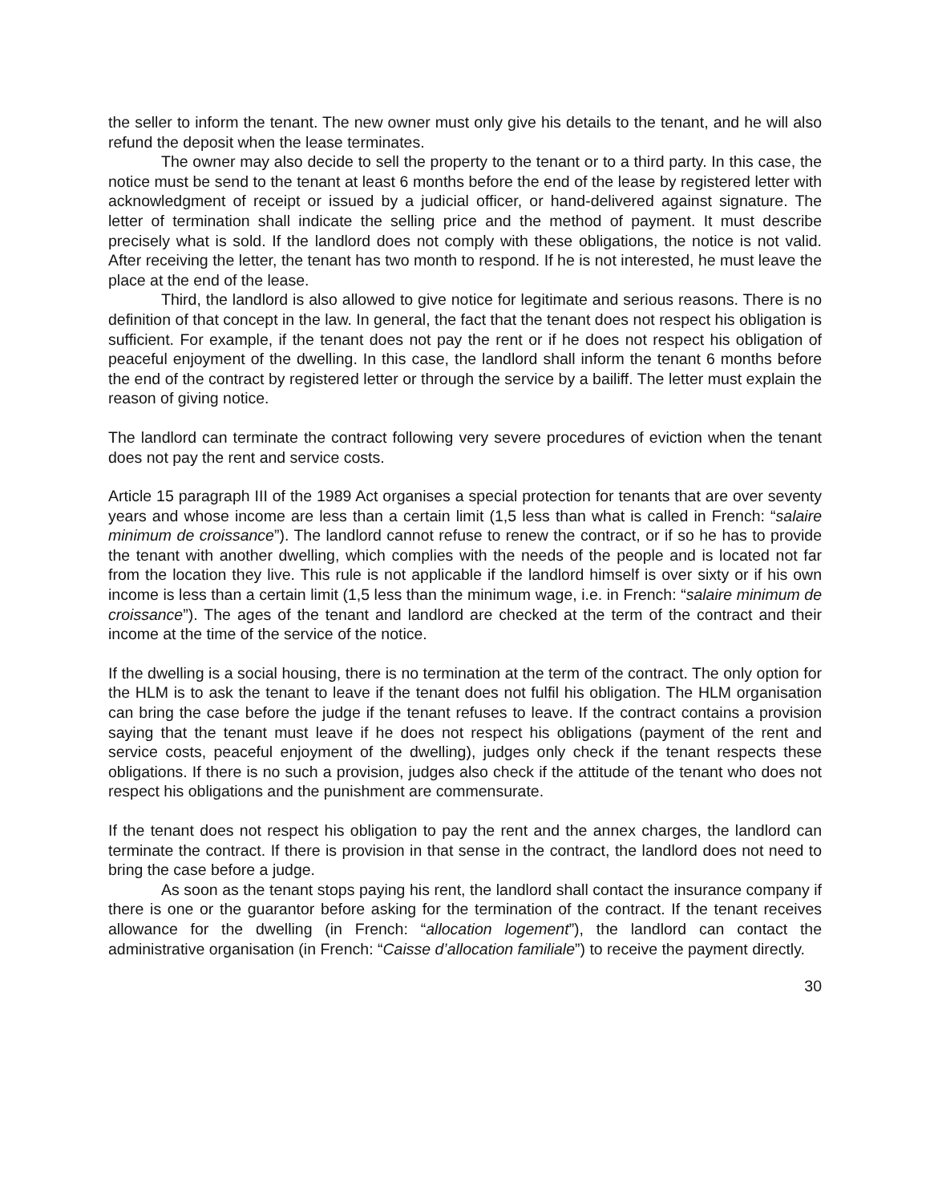the seller to inform the tenant. The new owner must only give his details to the tenant, and he will also refund the deposit when the lease terminates.
The owner may also decide to sell the property to the tenant or to a third party. In this case, the notice must be send to the tenant at least 6 months before the end of the lease by registered letter with acknowledgment of receipt or issued by a judicial officer, or hand-delivered against signature. The letter of termination shall indicate the selling price and the method of payment. It must describe precisely what is sold. If the landlord does not comply with these obligations, the notice is not valid. After receiving the letter, the tenant has two month to respond. If he is not interested, he must leave the place at the end of the lease.
Third, the landlord is also allowed to give notice for legitimate and serious reasons. There is no definition of that concept in the law. In general, the fact that the tenant does not respect his obligation is sufficient. For example, if the tenant does not pay the rent or if he does not respect his obligation of peaceful enjoyment of the dwelling. In this case, the landlord shall inform the tenant 6 months before the end of the contract by registered letter or through the service by a bailiff. The letter must explain the reason of giving notice.
The landlord can terminate the contract following very severe procedures of eviction when the tenant does not pay the rent and service costs.
Article 15 paragraph III of the 1989 Act organises a special protection for tenants that are over seventy years and whose income are less than a certain limit (1,5 less than what is called in French: “salaire minimum de croissance”). The landlord cannot refuse to renew the contract, or if so he has to provide the tenant with another dwelling, which complies with the needs of the people and is located not far from the location they live. This rule is not applicable if the landlord himself is over sixty or if his own income is less than a certain limit (1,5 less than the minimum wage, i.e. in French: “salaire minimum de croissance”). The ages of the tenant and landlord are checked at the term of the contract and their income at the time of the service of the notice.
If the dwelling is a social housing, there is no termination at the term of the contract. The only option for the HLM is to ask the tenant to leave if the tenant does not fulfil his obligation. The HLM organisation can bring the case before the judge if the tenant refuses to leave. If the contract contains a provision saying that the tenant must leave if he does not respect his obligations (payment of the rent and service costs, peaceful enjoyment of the dwelling), judges only check if the tenant respects these obligations. If there is no such a provision, judges also check if the attitude of the tenant who does not respect his obligations and the punishment are commensurate.
If the tenant does not respect his obligation to pay the rent and the annex charges, the landlord can terminate the contract. If there is provision in that sense in the contract, the landlord does not need to bring the case before a judge.
As soon as the tenant stops paying his rent, the landlord shall contact the insurance company if there is one or the guarantor before asking for the termination of the contract. If the tenant receives allowance for the dwelling (in French: “allocation logement”), the landlord can contact the administrative organisation (in French: “Caisse d’allocation familiale”) to receive the payment directly.
30